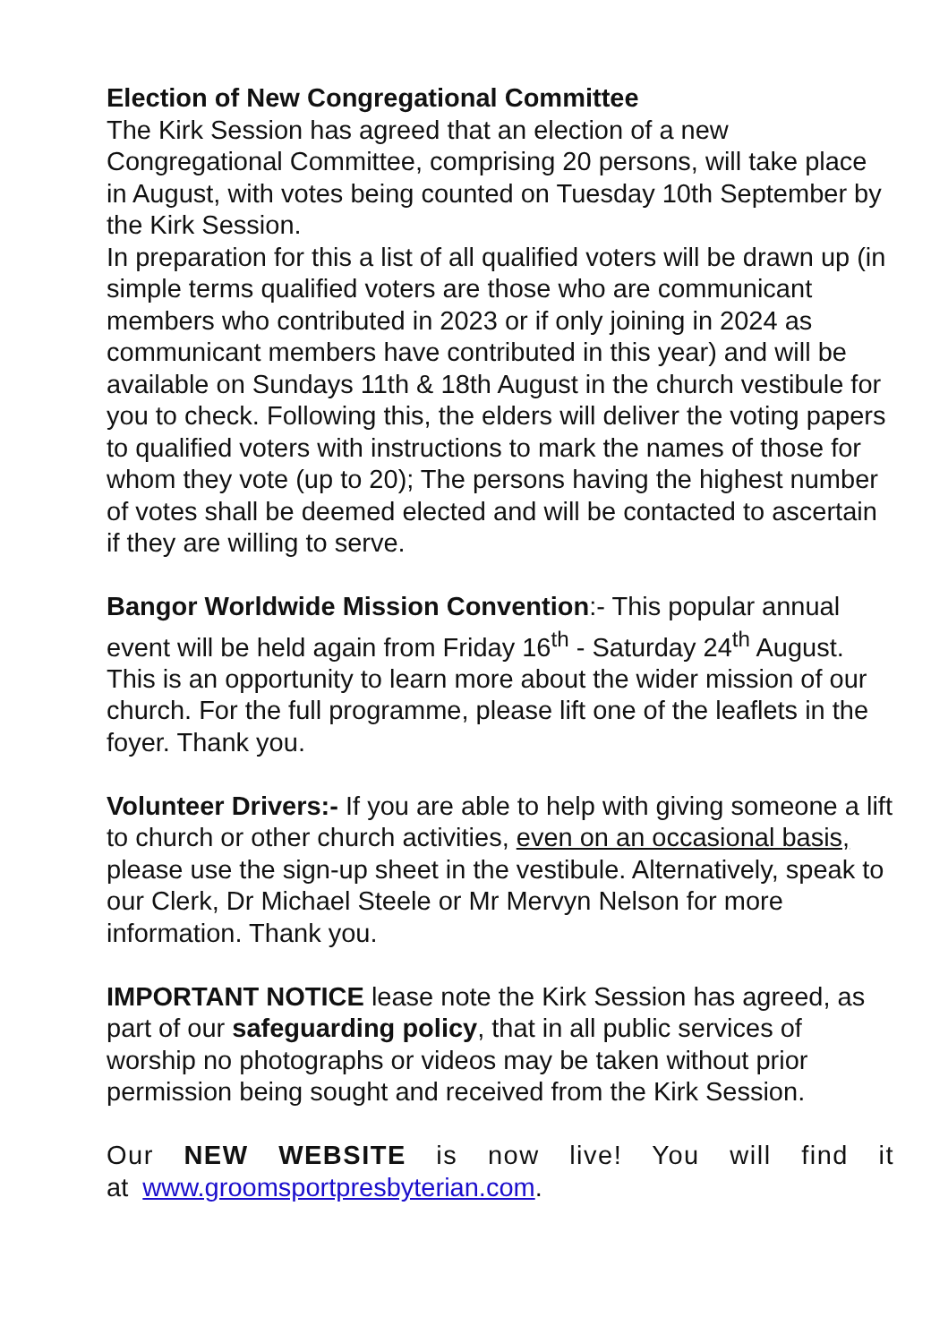Election of New Congregational Committee
The Kirk Session has agreed that an election of a new Congregational Committee, comprising 20 persons, will take place in August, with votes being counted on Tuesday 10th September by the Kirk Session.
In preparation for this a list of all qualified voters will be drawn up (in simple terms qualified voters are those who are communicant members who contributed in 2023 or if only joining in 2024 as communicant members have contributed in this year) and will be available on Sundays 11th & 18th August in the church vestibule for you to check. Following this, the elders will deliver the voting papers to qualified voters with instructions to mark the names of those for whom they vote (up to 20); The persons having the highest number of votes shall be deemed elected and will be contacted to ascertain if they are willing to serve.
Bangor Worldwide Mission Convention:- This popular annual event will be held again from Friday 16<sup>th</sup> - Saturday 24<sup>th</sup> August. This is an opportunity to learn more about the wider mission of our church. For the full programme, please lift one of the leaflets in the foyer. Thank you.
Volunteer Drivers:- If you are able to help with giving someone a lift to church or other church activities, even on an occasional basis, please use the sign-up sheet in the vestibule. Alternatively, speak to our Clerk, Dr Michael Steele or Mr Mervyn Nelson for more information. Thank you.
IMPORTANT NOTICE lease note the Kirk Session has agreed, as part of our safeguarding policy, that in all public services of worship no photographs or videos may be taken without prior permission being sought and received from the Kirk Session.
Our NEW WEBSITE is now live! You will find it
at www.groomsportpresbyterian.com.